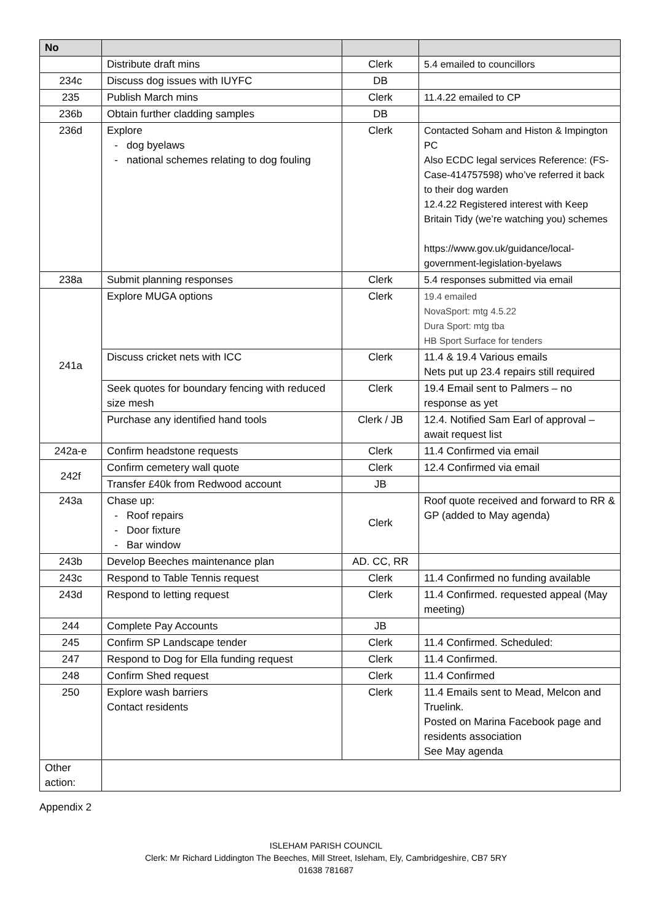| No | | | |
| --- | --- | --- | --- |
| | Distribute draft mins | Clerk | 5.4 emailed to councillors |
| 234c | Discuss dog issues with IUYFC | DB | |
| 235 | Publish March mins | Clerk | 11.4.22 emailed to CP |
| 236b | Obtain further cladding samples | DB | |
| 236d | Explore dog byelaws national schemes relating to dog fouling | Clerk | Contacted Soham and Histon & Impington PC Also ECDC legal services Reference: (FS-Case-414757598) who’ve referred it back to their dog warden 12.4.22 Registered interest with Keep Britain Tidy (we’re watching you) schemes https://www.gov.uk/guidance/local-government-legislation-byelaws |
| 238a | Submit planning responses | Clerk | 5.4 responses submitted via email |
| 241a | Explore MUGA options | Clerk | 19.4 emailed NovaSport: mtg 4.5.22 Dura Sport: mtg tba HB Sport Surface for tenders |
| | Discuss cricket nets with ICC | Clerk | 11.4 & 19.4 Various emails Nets put up 23.4 repairs still required |
| | Seek quotes for boundary fencing with reduced size mesh | Clerk | 19.4 Email sent to Palmers – no response as yet |
| | Purchase any identified hand tools | Clerk / JB | 12.4. Notified Sam Earl of approval – await request list |
| 242a-e | Confirm headstone requests | Clerk | 11.4 Confirmed via email |
| 242f | Confirm cemetery wall quote | Clerk | 12.4 Confirmed via email |
| | Transfer £40k from Redwood account | JB | |
| 243a | Chase up: Roof repairs Door fixture Bar window | Clerk | Roof quote received and forward to RR & GP (added to May agenda) |
| 243b | Develop Beeches maintenance plan | AD. CC, RR | |
| 243c | Respond to Table Tennis request | Clerk | 11.4 Confirmed no funding available |
| 243d | Respond to letting request | Clerk | 11.4 Confirmed. requested appeal (May meeting) |
| 244 | Complete Pay Accounts | JB | |
| 245 | Confirm SP Landscape tender | Clerk | 11.4 Confirmed. Scheduled: |
| 247 | Respond to Dog for Ella funding request | Clerk | 11.4 Confirmed. |
| 248 | Confirm Shed request | Clerk | 11.4 Confirmed |
| 250 | Explore wash barriers Contact residents | Clerk | 11.4 Emails sent to Mead, Melcon and Truelink. Posted on Marina Facebook page and residents association See May agenda |
| Other action: | | | |
Appendix 2
ISLEHAM PARISH COUNCIL
Clerk: Mr Richard Liddington The Beeches, Mill Street, Isleham, Ely, Cambridgeshire, CB7 5RY
01638 781687